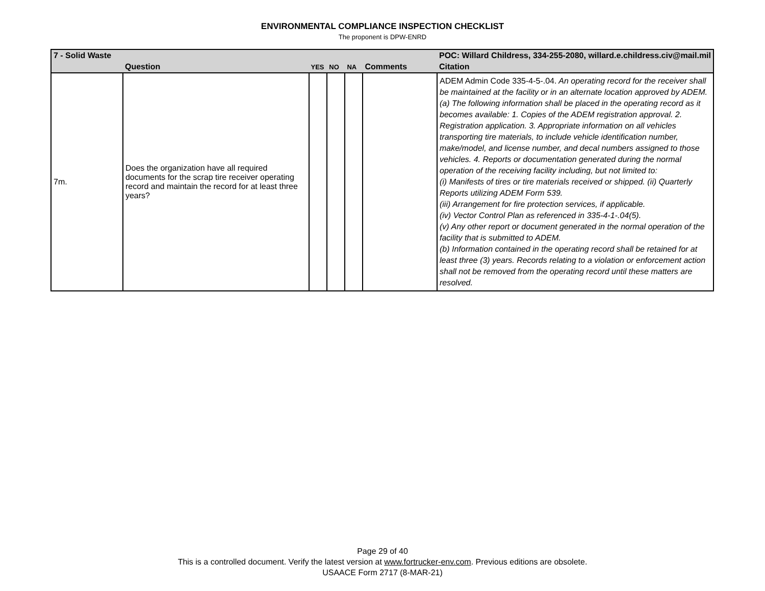ENVIRONMENTAL COMPLIANCE INSPECTION CHECKLIST
The proponent is DPW-ENRD
| 7 - Solid Waste | | | | | | POC: Willard Childress, 334-255-2080, willard.e.childress.civ@mail.mil |
| | Question | YES | NO | NA | Comments | Citation |
| 7m. | Does the organization have all required documents for the scrap tire receiver operating record and maintain the record for at least three years? | | | | | ADEM Admin Code 335-4-5-.04. An operating record for the receiver shall be maintained at the facility or in an alternate location approved by ADEM. (a) The following information shall be placed in the operating record as it becomes available: 1. Copies of the ADEM registration approval. 2. Registration application. 3. Appropriate information on all vehicles transporting tire materials, to include vehicle identification number, make/model, and license number, and decal numbers assigned to those vehicles. 4. Reports or documentation generated during the normal operation of the receiving facility including, but not limited to: (i) Manifests of tires or tire materials received or shipped. (ii) Quarterly Reports utilizing ADEM Form 539. (iii) Arrangement for fire protection services, if applicable. (iv) Vector Control Plan as referenced in 335-4-1-.04(5). (v) Any other report or document generated in the normal operation of the facility that is submitted to ADEM. (b) Information contained in the operating record shall be retained for at least three (3) years. Records relating to a violation or enforcement action shall not be removed from the operating record until these matters are resolved. |
Page 29 of 40
This is a controlled document. Verify the latest version at www.fortrucker-env.com. Previous editions are obsolete.
USAACE Form 2717 (8-MAR-21)